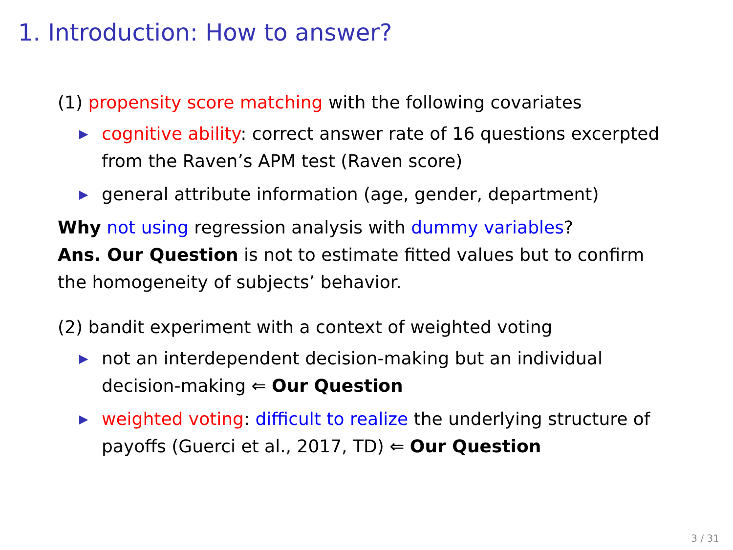1. Introduction: How to answer?
(1) propensity score matching with the following covariates
▶ cognitive ability: correct answer rate of 16 questions excerpted from the Raven’s APM test (Raven score)
▶ general attribute information (age, gender, department)
Why not using regression analysis with dummy variables?
Ans. Our Question is not to estimate fitted values but to confirm the homogeneity of subjects’ behavior.
(2) bandit experiment with a context of weighted voting
▶ not an interdependent decision-making but an individual decision-making ⇐ Our Question
▶ weighted voting: difficult to realize the underlying structure of payoffs (Guerci et al., 2017, TD) ⇐ Our Question
3 / 31